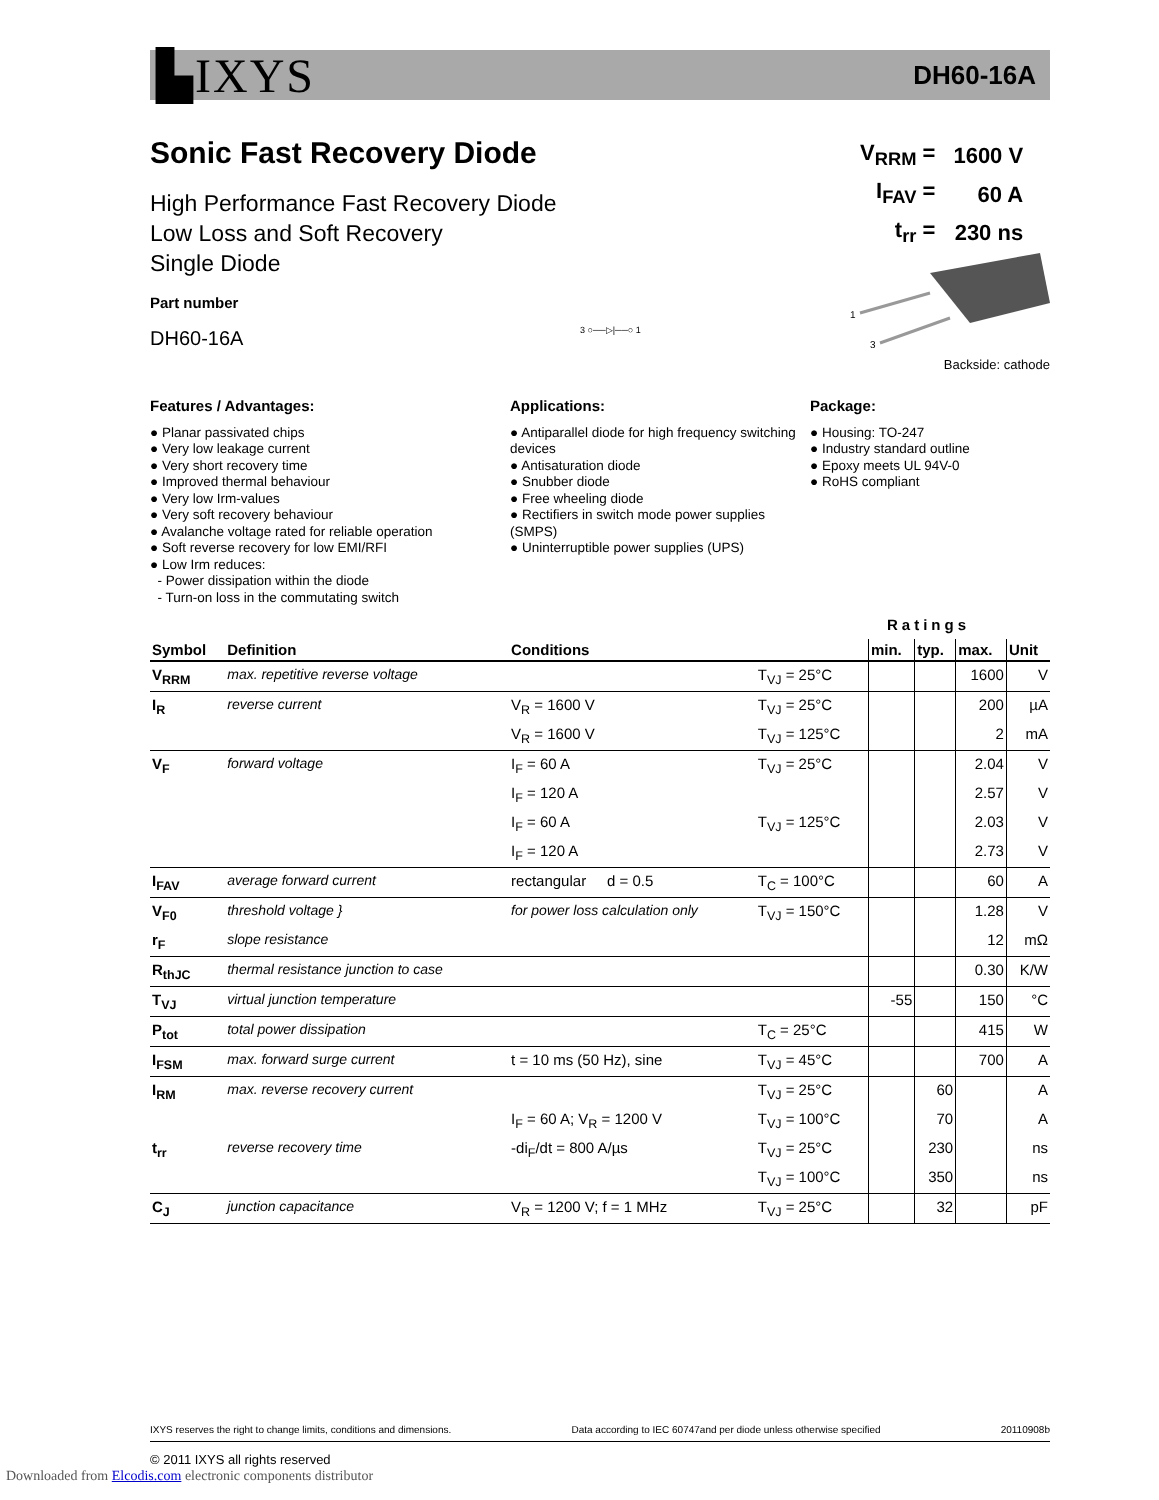▙IXYS DH60-16A
Sonic Fast Recovery Diode
High Performance Fast Recovery Diode
Low Loss and Soft Recovery
Single Diode
Part number
DH60-16A
| V<sub>RRM</sub> = | 1600 V |
| I<sub>FAV</sub> = | 60 A |
| t<sub>rr</sub> = | 230 ns |
1
3
Backside: cathode
3 ○──▷|──○ 1
Features / Advantages:
● Planar passivated chips
● Very low leakage current
● Very short recovery time
● Improved thermal behaviour
● Very low Irm-values
● Very soft recovery behaviour
● Avalanche voltage rated for reliable operation
● Soft reverse recovery for low EMI/RFI
● Low Irm reduces:
- Power dissipation within the diode
- Turn-on loss in the commutating switch
Applications:
● Antiparallel diode for high frequency switching devices
● Antisaturation diode
● Snubber diode
● Free wheeling diode
● Rectifiers in switch mode power supplies (SMPS)
● Uninterruptible power supplies (UPS)
Package:
● Housing: TO-247
● Industry standard outline
● Epoxy meets UL 94V-0
● RoHS compliant
Ratings
| Symbol | Definition | Conditions | | min. | typ. | max. | Unit |
| --- | --- | --- | --- | --- | --- | --- | --- |
| V<sub>RRM</sub> | max. repetitive reverse voltage | | T<sub>VJ</sub> = 25°C | | | 1600 | V |
| I<sub>R</sub> | reverse current | V<sub>R</sub> = 1600 V | T<sub>VJ</sub> = 25°C | | | 200 | µA |
| | | V<sub>R</sub> = 1600 V | T<sub>VJ</sub> = 125°C | | | 2 | mA |
| V<sub>F</sub> | forward voltage | I<sub>F</sub> = 60 A | T<sub>VJ</sub> = 25°C | | | 2.04 | V |
| | | I<sub>F</sub> = 120 A | | | | 2.57 | V |
| | | I<sub>F</sub> = 60 A | T<sub>VJ</sub> = 125°C | | | 2.03 | V |
| | | I<sub>F</sub> = 120 A | | | | 2.73 | V |
| I<sub>FAV</sub> | average forward current | rectangular d = 0.5 | T<sub>C</sub> = 100°C | | | 60 | A |
| V<sub>F0</sub> | threshold voltage } | for power loss calculation only | T<sub>VJ</sub> = 150°C | | | 1.28 | V |
| r<sub>F</sub> | slope resistance | | | | | 12 | mΩ |
| R<sub>thJC</sub> | thermal resistance junction to case | | | | | 0.30 | K/W |
| T<sub>VJ</sub> | virtual junction temperature | | | -55 | | 150 | °C |
| P<sub>tot</sub> | total power dissipation | | T<sub>C</sub> = 25°C | | | 415 | W |
| I<sub>FSM</sub> | max. forward surge current | t = 10 ms (50 Hz), sine | T<sub>VJ</sub> = 45°C | | | 700 | A |
| I<sub>RM</sub> | max. reverse recovery current | | T<sub>VJ</sub> = 25°C | | 60 | | A |
| | | I<sub>F</sub> = 60 A; V<sub>R</sub> = 1200 V | T<sub>VJ</sub> = 100°C | | 70 | | A |
| t<sub>rr</sub> | reverse recovery time | -di<sub>F</sub>/dt = 800 A/µs | T<sub>VJ</sub> = 25°C | | 230 | | ns |
| | | | T<sub>VJ</sub> = 100°C | | 350 | | ns |
| C<sub>J</sub> | junction capacitance | V<sub>R</sub> = 1200 V; f = 1 MHz | T<sub>VJ</sub> = 25°C | | 32 | | pF |
IXYS reserves the right to change limits, conditions and dimensions. Data according to IEC 60747and per diode unless otherwise specified 20110908b
© 2011 IXYS all rights reserved
Downloaded from Elcodis.com electronic components distributor